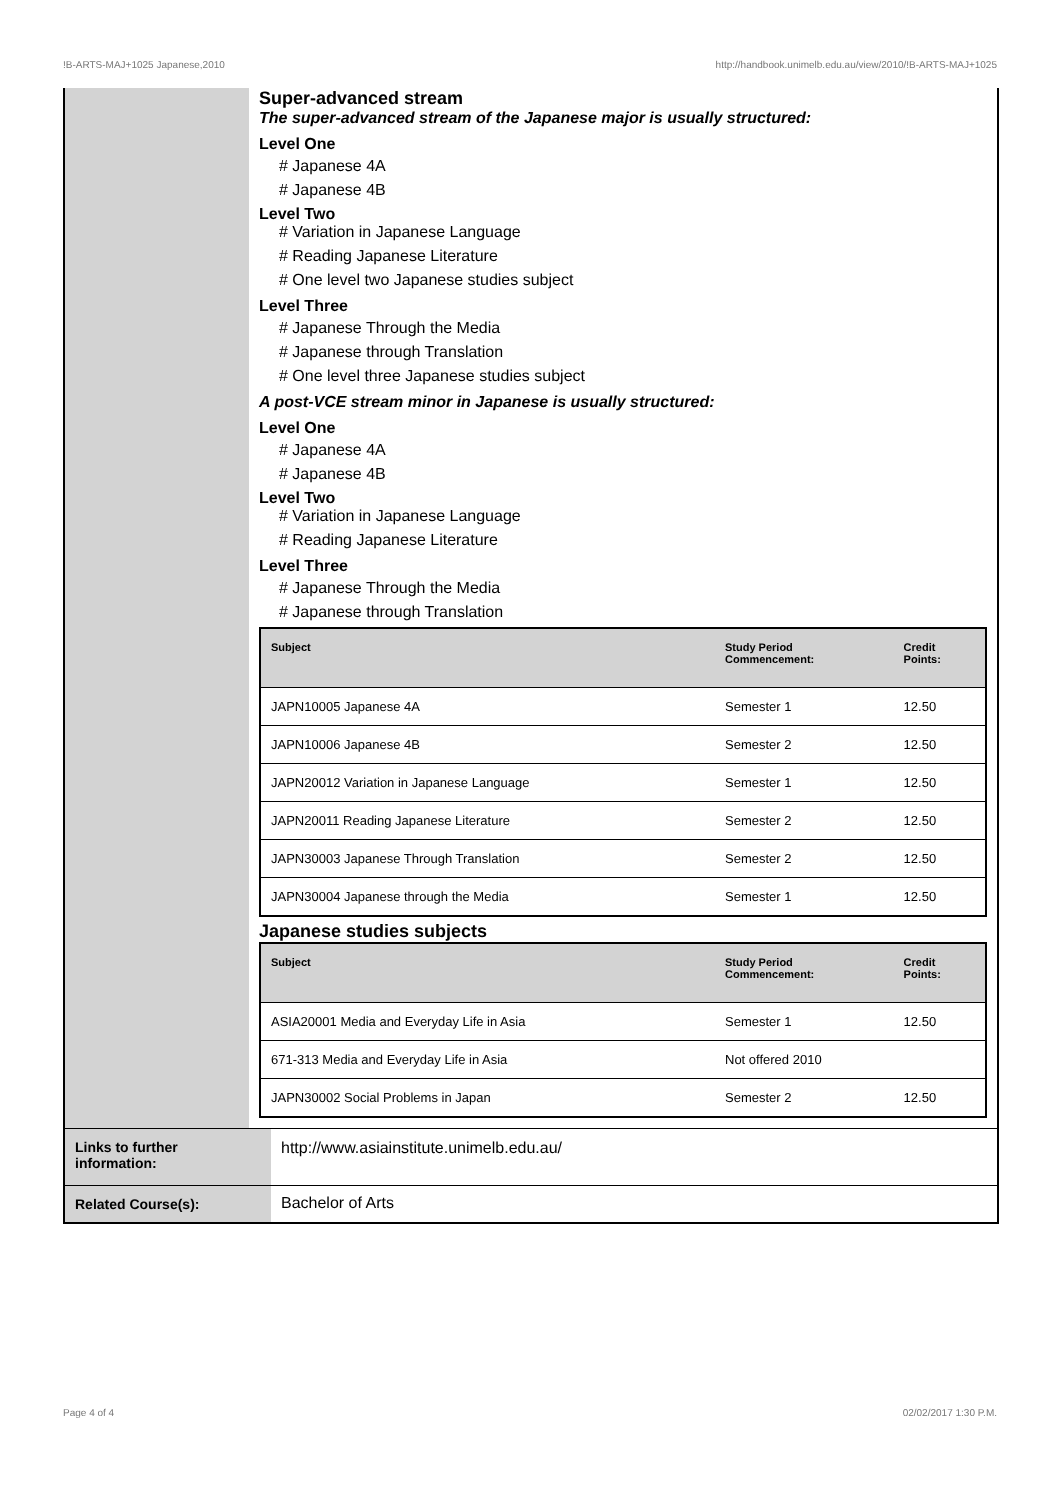!B-ARTS-MAJ+1025 Japanese,2010 http://handbook.unimelb.edu.au/view/2010/!B-ARTS-MAJ+1025
Super-advanced stream
The super-advanced stream of the Japanese major is usually structured:
Level One
# Japanese 4A
# Japanese 4B
Level Two
# Variation in Japanese Language
# Reading Japanese Literature
# One level two Japanese studies subject
Level Three
# Japanese Through the Media
# Japanese through Translation
# One level three Japanese studies subject
A post-VCE stream minor in Japanese is usually structured:
Level One
# Japanese 4A
# Japanese 4B
Level Two
# Variation in Japanese Language
# Reading Japanese Literature
Level Three
# Japanese Through the Media
# Japanese through Translation
| Subject | Study Period Commencement: | Credit Points: |
| --- | --- | --- |
| JAPN10005 Japanese 4A | Semester 1 | 12.50 |
| JAPN10006 Japanese 4B | Semester 2 | 12.50 |
| JAPN20012 Variation in Japanese Language | Semester 1 | 12.50 |
| JAPN20011 Reading Japanese Literature | Semester 2 | 12.50 |
| JAPN30003 Japanese Through Translation | Semester 2 | 12.50 |
| JAPN30004 Japanese through the Media | Semester 1 | 12.50 |
Japanese studies subjects
| Subject | Study Period Commencement: | Credit Points: |
| --- | --- | --- |
| ASIA20001 Media and Everyday Life in Asia | Semester 1 | 12.50 |
| 671-313 Media and Everyday Life in Asia | Not offered 2010 | |
| JAPN30002 Social Problems in Japan | Semester 2 | 12.50 |
Links to further information:
http://www.asiainstitute.unimelb.edu.au/
Related Course(s): Bachelor of Arts
Page 4 of 4 02/02/2017 1:30 P.M.